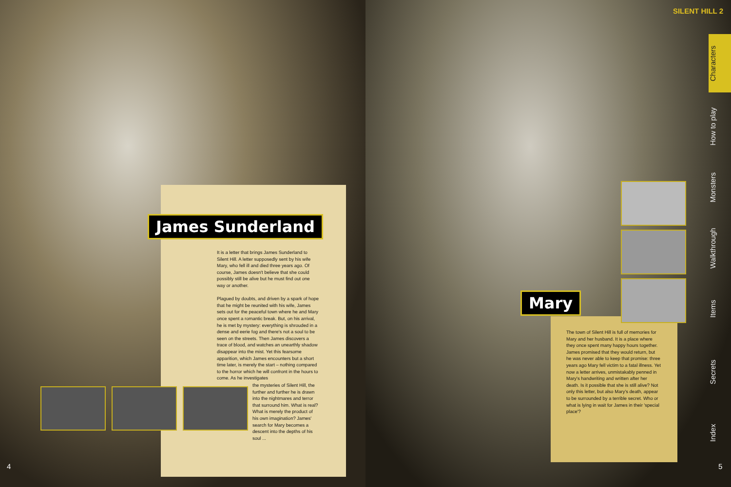SILENT HILL 2
James Sunderland
It is a letter that brings James Sunderland to Silent Hill. A letter supposedly sent by his wife Mary, who fell ill and died three years ago. Of course, James doesn't believe that she could possibly still be alive but he must find out one way or another.
Plagued by doubts, and driven by a spark of hope that he might be reunited with his wife, James sets out for the peaceful town where he and Mary once spent a romantic break. But, on his arrival, he is met by mystery: everything is shrouded in a dense and eerie fog and there's not a soul to be seen on the streets. Then James discovers a trace of blood, and watches an unearthly shadow disappear into the mist. Yet this fearsome apparition, which James encounters but a short time later, is merely the start – nothing compared to the horror which he will confront in the hours to come. As he investigates
the mysteries of Silent Hill, the further and further he is drawn into the nightmares and terror that surround him. What is real? What is merely the product of his own imagination? James' search for Mary becomes a descent into the depths of his soul ...
4
Mary
The town of Silent Hill is full of memories for Mary and her husband. It is a place where they once spent many happy hours together. James promised that they would return, but he was never able to keep that promise: three years ago Mary fell victim to a fatal illness. Yet now a letter arrives, unmistakably penned in Mary's handwriting and written after her death. Is it possible that she is still alive? Not only this letter, but also Mary's death, appear to be surrounded by a terrible secret. Who or what is lying in wait for James in their 'special place'?
Characters
How to play
Monsters
Walkthrough
Items
Secrets
Index
5